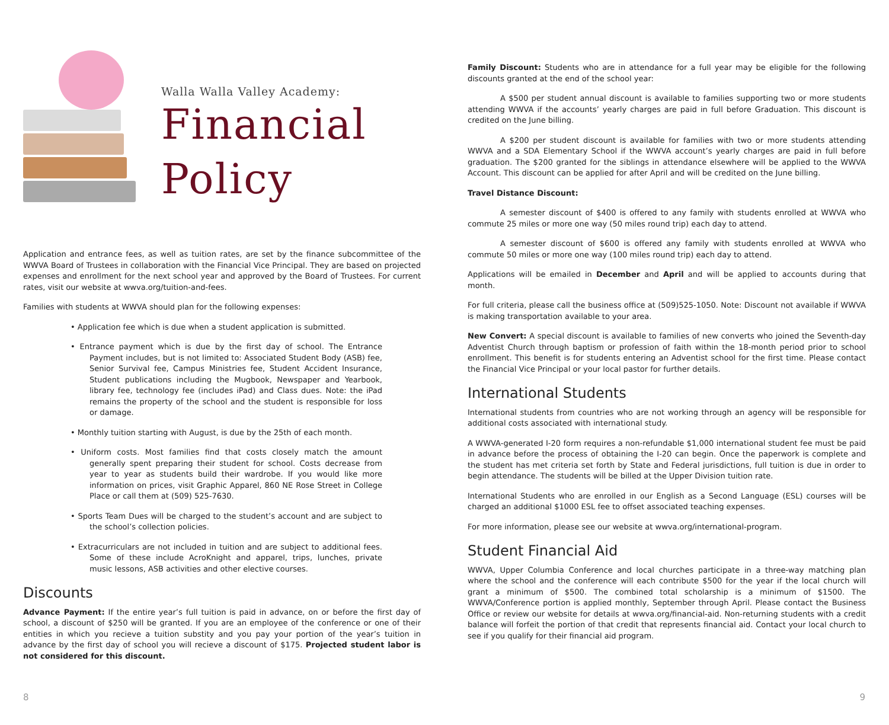Walla Walla Valley Academy:
Financial
Policy
Application and entrance fees, as well as tuition rates, are set by the finance subcommittee of the WWVA Board of Trustees in collaboration with the Financial Vice Principal. They are based on projected expenses and enrollment for the next school year and approved by the Board of Trustees. For current rates, visit our website at wwva.org/tuition-and-fees.
Families with students at WWVA should plan for the following expenses:
• Application fee which is due when a student application is submitted.
• Entrance payment which is due by the first day of school. The Entrance Payment includes, but is not limited to: Associated Student Body (ASB) fee, Senior Survival fee, Campus Ministries fee, Student Accident Insurance, Student publications including the Mugbook, Newspaper and Yearbook, library fee, technology fee (includes iPad) and Class dues. Note: the iPad remains the property of the school and the student is responsible for loss or damage.
• Monthly tuition starting with August, is due by the 25th of each month.
• Uniform costs. Most families find that costs closely match the amount generally spent preparing their student for school. Costs decrease from year to year as students build their wardrobe. If you would like more information on prices, visit Graphic Apparel, 860 NE Rose Street in College Place or call them at (509) 525-7630.
• Sports Team Dues will be charged to the student’s account and are subject to the school’s collection policies.
• Extracurriculars are not included in tuition and are subject to additional fees. Some of these include AcroKnight and apparel, trips, lunches, private music lessons, ASB activities and other elective courses.
Discounts
Advance Payment: If the entire year’s full tuition is paid in advance, on or before the first day of school, a discount of $250 will be granted. If you are an employee of the conference or one of their entities in which you recieve a tuition substity and you pay your portion of the year’s tuition in advance by the first day of school you will recieve a discount of $175. Projected student labor is not considered for this discount.
8
Family Discount: Students who are in attendance for a full year may be eligible for the following discounts granted at the end of the school year:
A $500 per student annual discount is available to families supporting two or more students attending WWVA if the accounts’ yearly charges are paid in full before Graduation. This discount is credited on the June billing.
A $200 per student discount is available for families with two or more students attending WWVA and a SDA Elementary School if the WWVA account’s yearly charges are paid in full before graduation. The $200 granted for the siblings in attendance elsewhere will be applied to the WWVA Account. This discount can be applied for after April and will be credited on the June billing.
Travel Distance Discount:
A semester discount of $400 is offered to any family with students enrolled at WWVA who commute 25 miles or more one way (50 miles round trip) each day to attend.
A semester discount of $600 is offered any family with students enrolled at WWVA who commute 50 miles or more one way (100 miles round trip) each day to attend.
Applications will be emailed in December and April and will be applied to accounts during that month.
For full criteria, please call the business office at (509)525-1050. Note: Discount not available if WWVA is making transportation available to your area.
New Convert: A special discount is available to families of new converts who joined the Seventh-day Adventist Church through baptism or profession of faith within the 18-month period prior to school enrollment. This benefit is for students entering an Adventist school for the first time. Please contact the Financial Vice Principal or your local pastor for further details.
International Students
International students from countries who are not working through an agency will be responsible for additional costs associated with international study.
A WWVA-generated I-20 form requires a non-refundable $1,000 international student fee must be paid in advance before the process of obtaining the I-20 can begin. Once the paperwork is complete and the student has met criteria set forth by State and Federal jurisdictions, full tuition is due in order to begin attendance. The students will be billed at the Upper Division tuition rate.
International Students who are enrolled in our English as a Second Language (ESL) courses will be charged an additional $1000 ESL fee to offset associated teaching expenses.
For more information, please see our website at wwva.org/international-program.
Student Financial Aid
WWVA, Upper Columbia Conference and local churches participate in a three-way matching plan where the school and the conference will each contribute $500 for the year if the local church will grant a minimum of $500. The combined total scholarship is a minimum of $1500. The WWVA/Conference portion is applied monthly, September through April. Please contact the Business Office or review our website for details at wwva.org/financial-aid. Non-returning students with a credit balance will forfeit the portion of that credit that represents financial aid. Contact your local church to see if you qualify for their financial aid program.
9